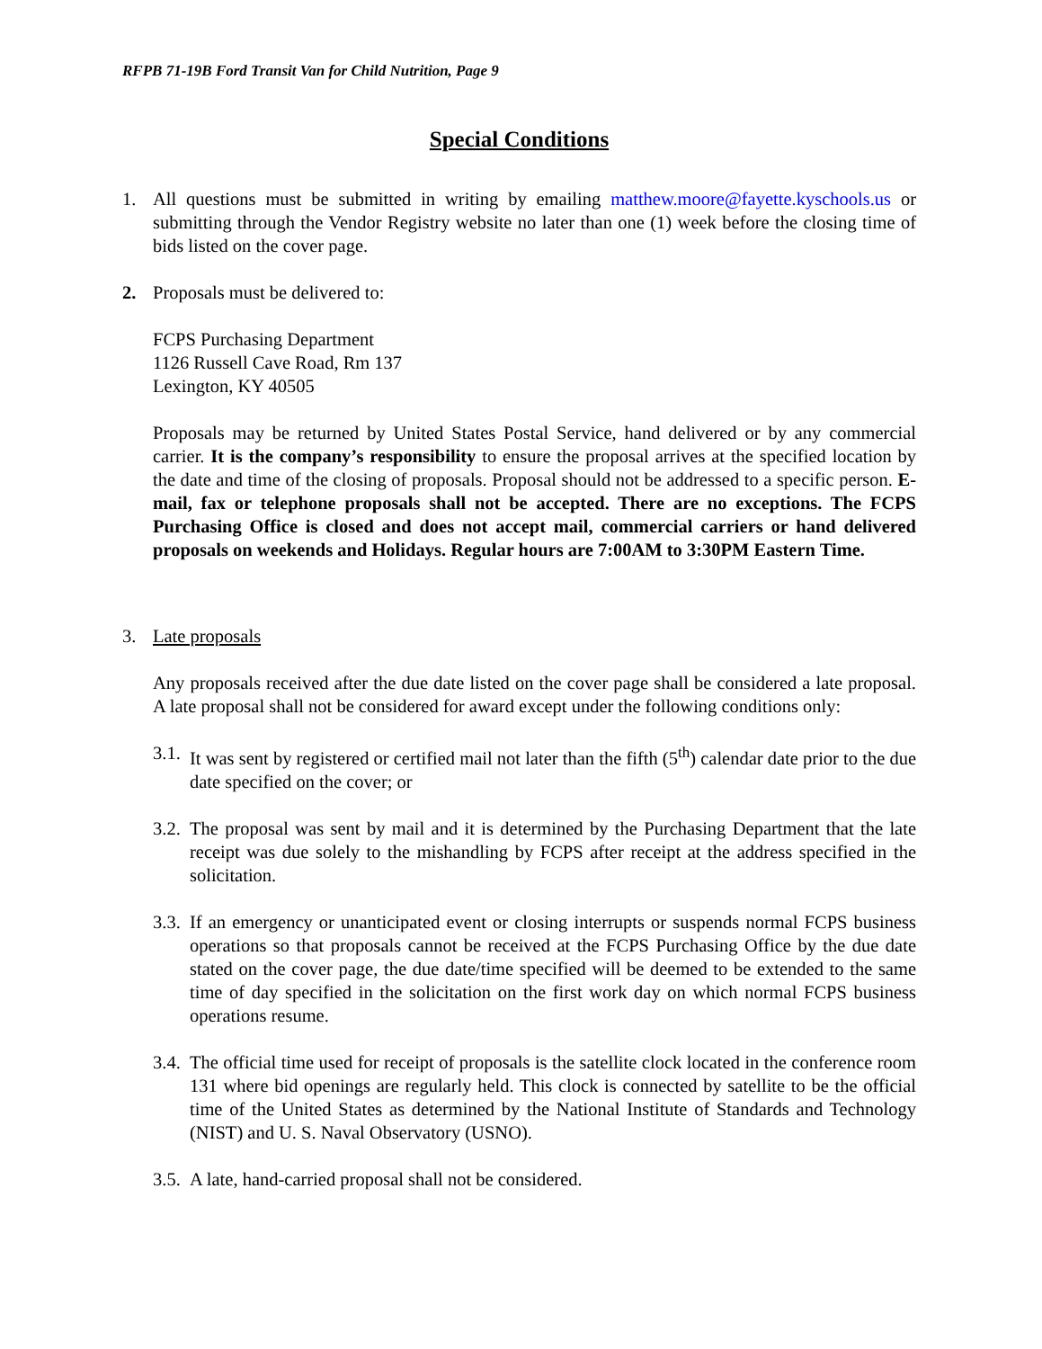RFPB 71-19B Ford Transit Van for Child Nutrition, Page 9
Special Conditions
1. All questions must be submitted in writing by emailing matthew.moore@fayette.kyschools.us or submitting through the Vendor Registry website no later than one (1) week before the closing time of bids listed on the cover page.
2. Proposals must be delivered to:
FCPS Purchasing Department
1126 Russell Cave Road, Rm 137
Lexington, KY 40505
Proposals may be returned by United States Postal Service, hand delivered or by any commercial carrier. It is the company’s responsibility to ensure the proposal arrives at the specified location by the date and time of the closing of proposals. Proposal should not be addressed to a specific person. E-mail, fax or telephone proposals shall not be accepted. There are no exceptions. The FCPS Purchasing Office is closed and does not accept mail, commercial carriers or hand delivered proposals on weekends and Holidays. Regular hours are 7:00AM to 3:30PM Eastern Time.
3. Late proposals
Any proposals received after the due date listed on the cover page shall be considered a late proposal. A late proposal shall not be considered for award except under the following conditions only:
3.1.
It was sent by registered or certified mail not later than the fifth (5<sup>th</sup>) calendar date prior to the due date specified on the cover; or
3.2.
The proposal was sent by mail and it is determined by the Purchasing Department that the late receipt was due solely to the mishandling by FCPS after receipt at the address specified in the solicitation.
3.3.
If an emergency or unanticipated event or closing interrupts or suspends normal FCPS business operations so that proposals cannot be received at the FCPS Purchasing Office by the due date stated on the cover page, the due date/time specified will be deemed to be extended to the same time of day specified in the solicitation on the first work day on which normal FCPS business operations resume.
3.4.
The official time used for receipt of proposals is the satellite clock located in the conference room 131 where bid openings are regularly held. This clock is connected by satellite to be the official time of the United States as determined by the National Institute of Standards and Technology (NIST) and U. S. Naval Observatory (USNO).
3.5.
A late, hand-carried proposal shall not be considered.